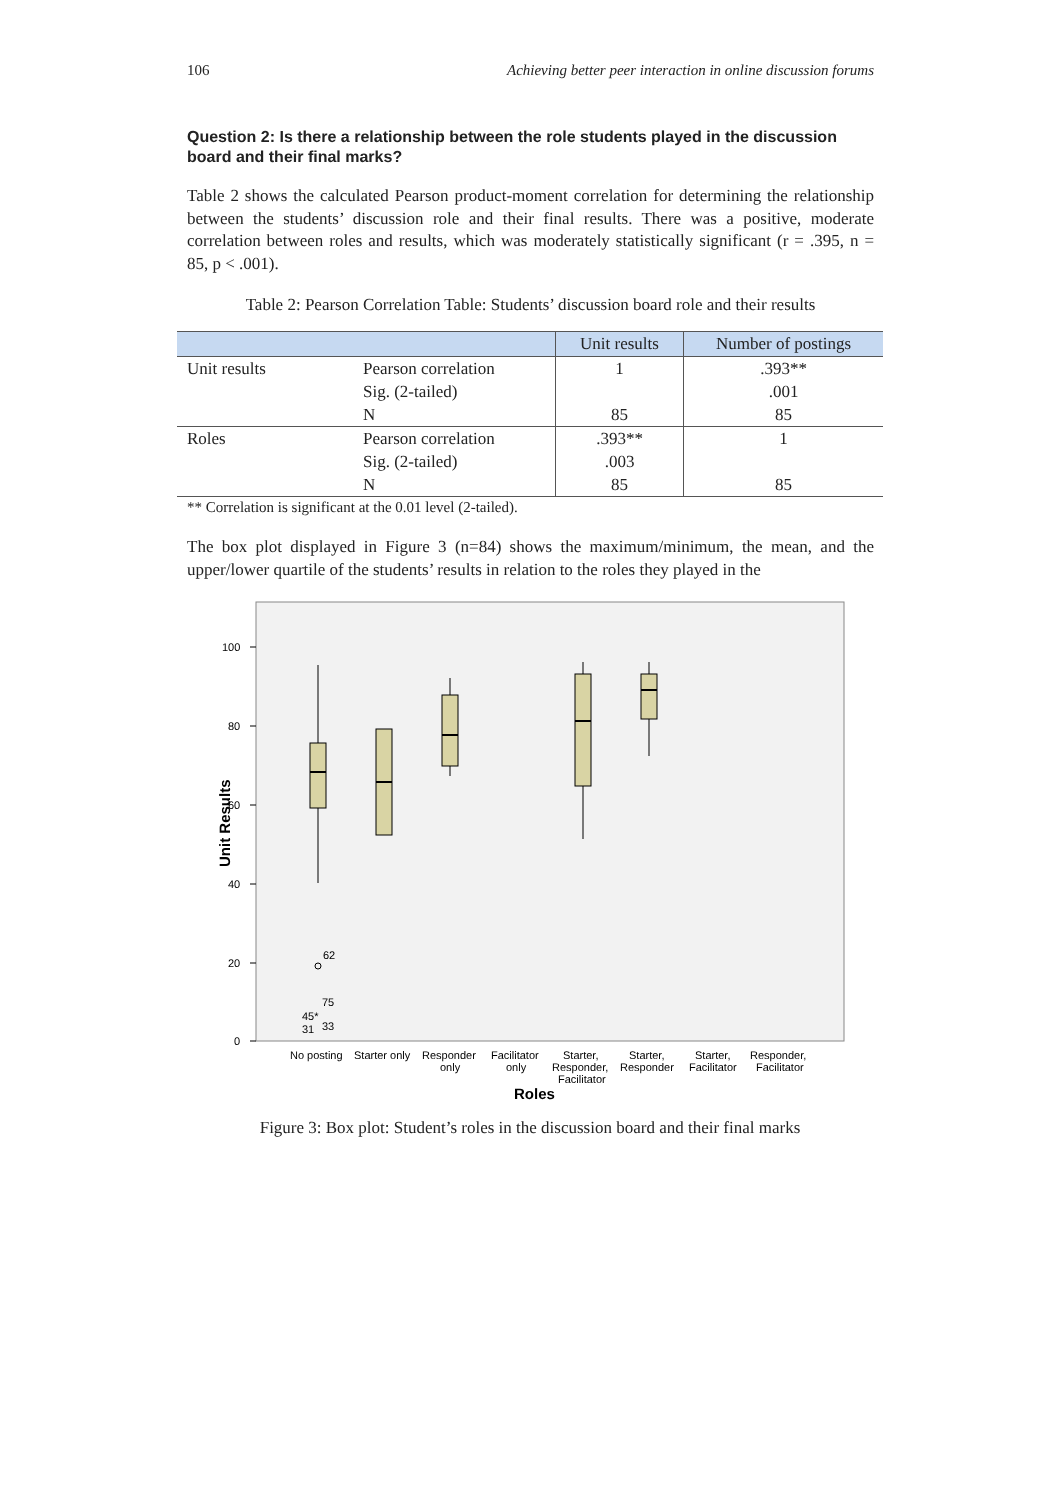106 Achieving better peer interaction in online discussion forums
Question 2: Is there a relationship between the role students played in the discussion board and their final marks?
Table 2 shows the calculated Pearson product-moment correlation for determining the relationship between the students’ discussion role and their final results. There was a positive, moderate correlation between roles and results, which was moderately statistically significant (r = .395, n = 85, p < .001).
Table 2: Pearson Correlation Table: Students’ discussion board role and their results
| | | Unit results | Number of postings |
| --- | --- | --- | --- |
| Unit results | Pearson correlation | 1 | .393** |
| | Sig. (2-tailed) | | .001 |
| | N | 85 | 85 |
| Roles | Pearson correlation | .393** | 1 |
| | Sig. (2-tailed) | .003 | |
| | N | 85 | 85 |
** Correlation is significant at the 0.01 level (2-tailed).
The box plot displayed in Figure 3 (n=84) shows the maximum/minimum, the mean, and the upper/lower quartile of the students’ results in relation to the roles they played in the
100
80
60
40
20
0
62
75
45*
31
33
No posting
Starter only
Responder
only
Facilitator
only
Starter,
Responder,
Facilitator
Starter,
Responder
Starter,
Facilitator
Responder,
Facilitator
Roles
Unit Results
Figure 3: Box plot: Student’s roles in the discussion board and their final marks